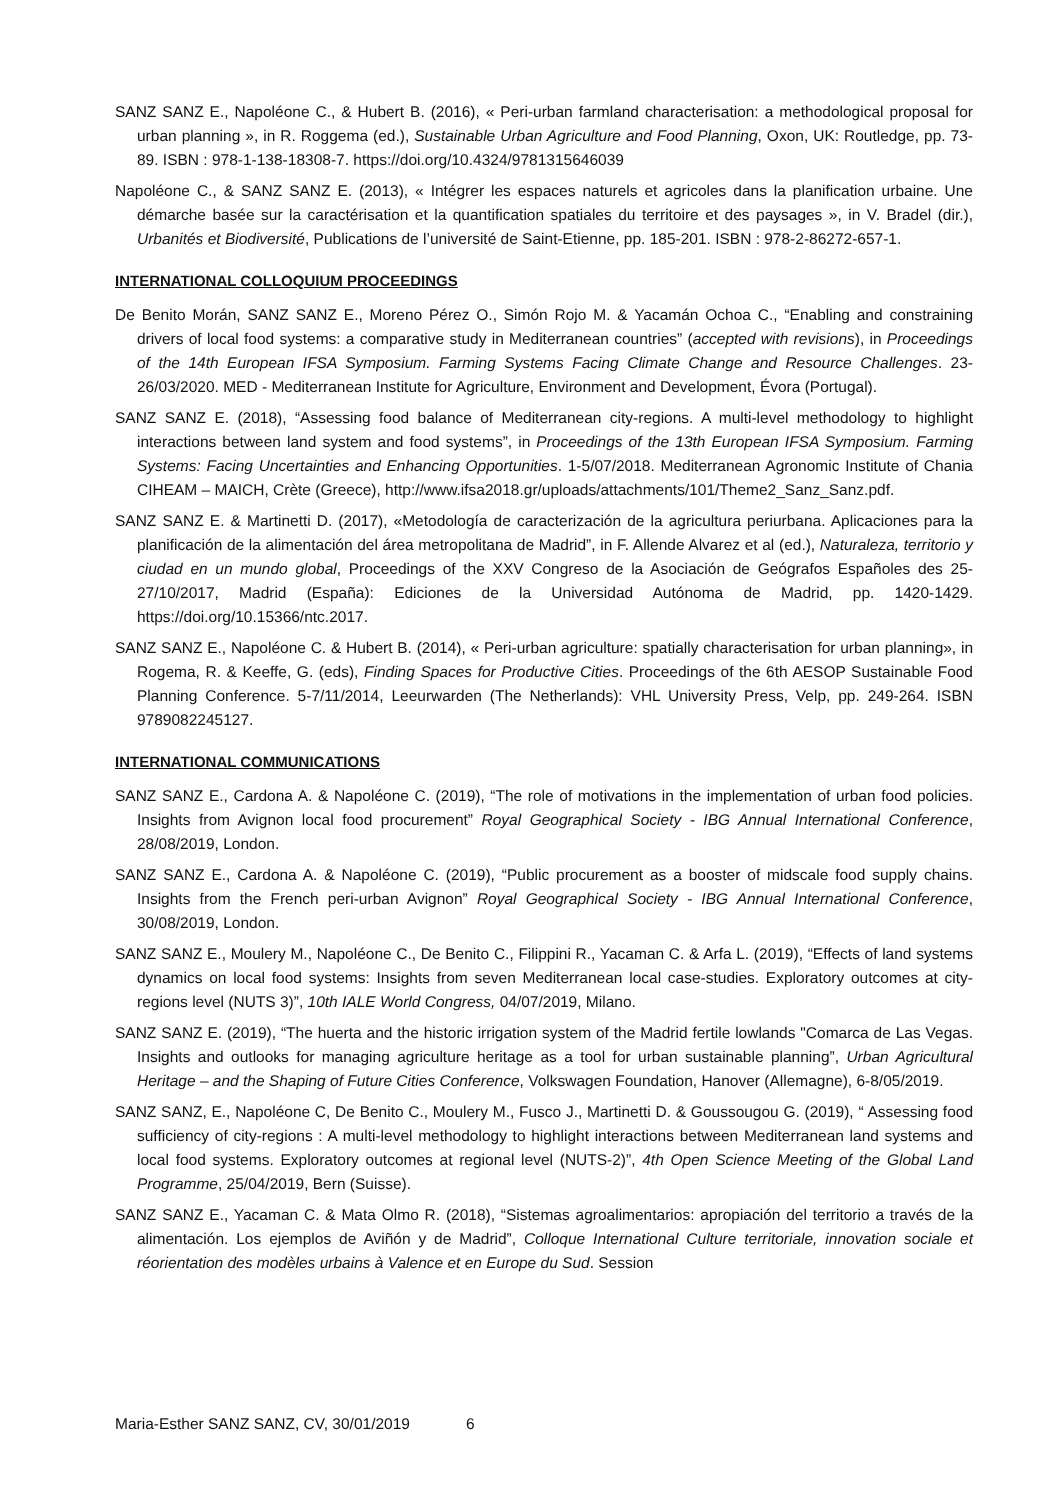SANZ SANZ E., Napoléone C., & Hubert B. (2016), « Peri-urban farmland characterisation: a methodological proposal for urban planning », in R. Roggema (ed.), Sustainable Urban Agriculture and Food Planning, Oxon, UK: Routledge, pp. 73-89. ISBN : 978-1-138-18308-7. https://doi.org/10.4324/9781315646039
Napoléone C., & SANZ SANZ E. (2013), « Intégrer les espaces naturels et agricoles dans la planification urbaine. Une démarche basée sur la caractérisation et la quantification spatiales du territoire et des paysages », in V. Bradel (dir.), Urbanités et Biodiversité, Publications de l’université de Saint-Etienne, pp. 185-201. ISBN : 978-2-86272-657-1.
INTERNATIONAL COLLOQUIUM PROCEEDINGS
De Benito Morán, SANZ SANZ E., Moreno Pérez O., Simón Rojo M. & Yacamán Ochoa C., “Enabling and constraining drivers of local food systems: a comparative study in Mediterranean countries” (accepted with revisions), in Proceedings of the 14th European IFSA Symposium. Farming Systems Facing Climate Change and Resource Challenges. 23-26/03/2020. MED - Mediterranean Institute for Agriculture, Environment and Development, Évora (Portugal).
SANZ SANZ E. (2018), “Assessing food balance of Mediterranean city-regions. A multi-level methodology to highlight interactions between land system and food systems”, in Proceedings of the 13th European IFSA Symposium. Farming Systems: Facing Uncertainties and Enhancing Opportunities. 1-5/07/2018. Mediterranean Agronomic Institute of Chania CIHEAM – MAICH, Crète (Greece), http://www.ifsa2018.gr/uploads/attachments/101/Theme2_Sanz_Sanz.pdf.
SANZ SANZ E. & Martinetti D. (2017), «Metodología de caracterización de la agricultura periurbana. Aplicaciones para la planificación de la alimentación del área metropolitana de Madrid”, in F. Allende Alvarez et al (ed.), Naturaleza, territorio y ciudad en un mundo global, Proceedings of the XXV Congreso de la Asociación de Geógrafos Españoles des 25-27/10/2017, Madrid (España): Ediciones de la Universidad Autónoma de Madrid, pp. 1420-1429. https://doi.org/10.15366/ntc.2017.
SANZ SANZ E., Napoléone C. & Hubert B. (2014), « Peri-urban agriculture: spatially characterisation for urban planning», in Rogema, R. & Keeffe, G. (eds), Finding Spaces for Productive Cities. Proceedings of the 6th AESOP Sustainable Food Planning Conference. 5-7/11/2014, Leeurwarden (The Netherlands): VHL University Press, Velp, pp. 249-264. ISBN 9789082245127.
INTERNATIONAL COMMUNICATIONS
SANZ SANZ E., Cardona A. & Napoléone C. (2019), “The role of motivations in the implementation of urban food policies. Insights from Avignon local food procurement” Royal Geographical Society - IBG Annual International Conference, 28/08/2019, London.
SANZ SANZ E., Cardona A. & Napoléone C. (2019), “Public procurement as a booster of midscale food supply chains. Insights from the French peri-urban Avignon” Royal Geographical Society - IBG Annual International Conference, 30/08/2019, London.
SANZ SANZ E., Moulery M., Napoléone C., De Benito C., Filippini R., Yacaman C. & Arfa L. (2019), “Effects of land systems dynamics on local food systems: Insights from seven Mediterranean local case-studies. Exploratory outcomes at city-regions level (NUTS 3)”, 10th IALE World Congress, 04/07/2019, Milano.
SANZ SANZ E. (2019), “The huerta and the historic irrigation system of the Madrid fertile lowlands "Comarca de Las Vegas. Insights and outlooks for managing agriculture heritage as a tool for urban sustainable planning”, Urban Agricultural Heritage – and the Shaping of Future Cities Conference, Volkswagen Foundation, Hanover (Allemagne), 6-8/05/2019.
SANZ SANZ, E., Napoléone C, De Benito C., Moulery M., Fusco J., Martinetti D. & Goussougou G. (2019), “ Assessing food sufficiency of city-regions : A multi-level methodology to highlight interactions between Mediterranean land systems and local food systems. Exploratory outcomes at regional level (NUTS-2)”, 4th Open Science Meeting of the Global Land Programme, 25/04/2019, Bern (Suisse).
SANZ SANZ E., Yacaman C. & Mata Olmo R. (2018), “Sistemas agroalimentarios: apropiación del territorio a través de la alimentación. Los ejemplos de Aviñón y de Madrid”, Colloque International Culture territoriale, innovation sociale et réorientation des modèles urbains à Valence et en Europe du Sud. Session
Maria-Esther SANZ SANZ, CV, 30/01/2019 6